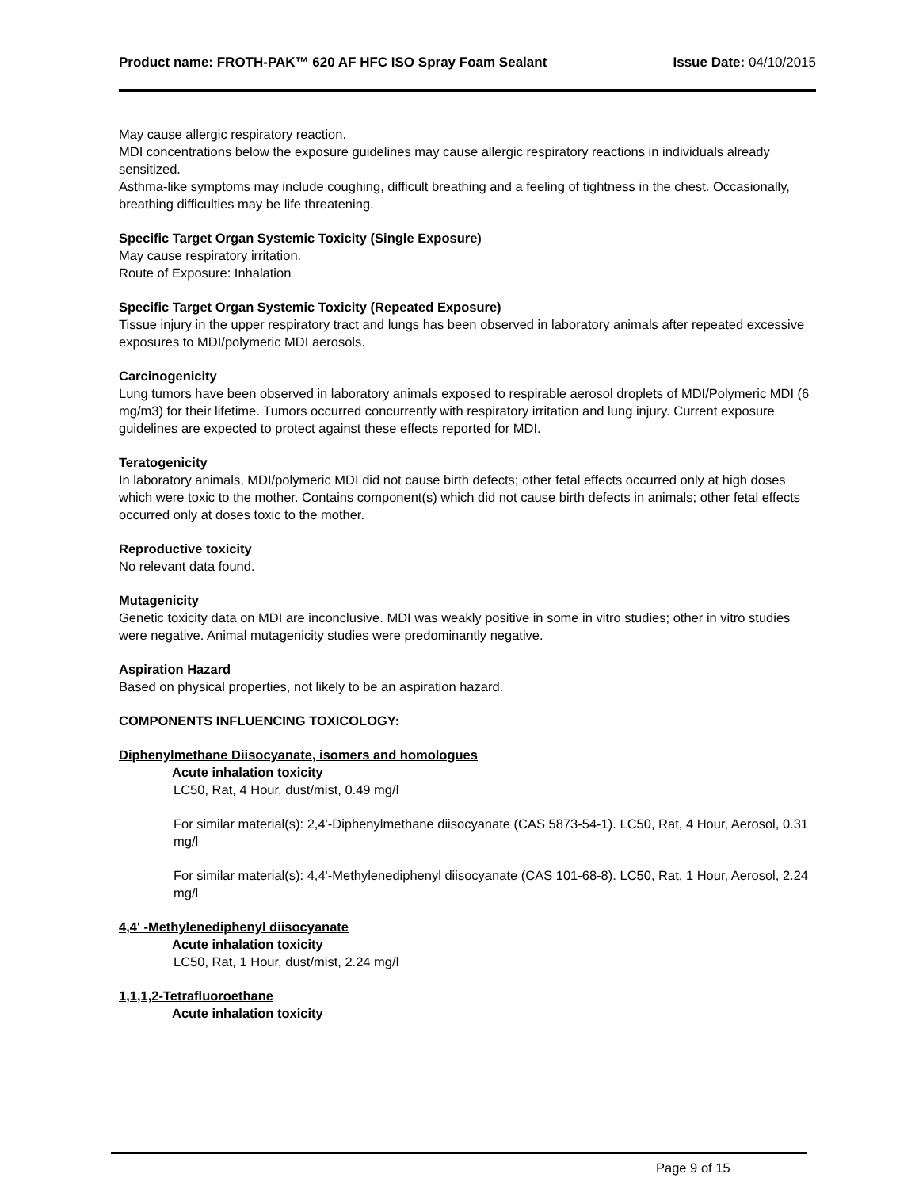Product name: FROTH-PAK™ 620 AF HFC ISO Spray Foam Sealant
Issue Date: 04/10/2015
May cause allergic respiratory reaction.
MDI concentrations below the exposure guidelines may cause allergic respiratory reactions in individuals already sensitized.
Asthma-like symptoms may include coughing, difficult breathing and a feeling of tightness in the chest. Occasionally, breathing difficulties may be life threatening.
Specific Target Organ Systemic Toxicity (Single Exposure)
May cause respiratory irritation.
Route of Exposure: Inhalation
Specific Target Organ Systemic Toxicity (Repeated Exposure)
Tissue injury in the upper respiratory tract and lungs has been observed in laboratory animals after repeated excessive exposures to MDI/polymeric MDI aerosols.
Carcinogenicity
Lung tumors have been observed in laboratory animals exposed to respirable aerosol droplets of MDI/Polymeric MDI (6 mg/m3) for their lifetime. Tumors occurred concurrently with respiratory irritation and lung injury. Current exposure guidelines are expected to protect against these effects reported for MDI.
Teratogenicity
In laboratory animals, MDI/polymeric MDI did not cause birth defects; other fetal effects occurred only at high doses which were toxic to the mother. Contains component(s) which did not cause birth defects in animals; other fetal effects occurred only at doses toxic to the mother.
Reproductive toxicity
No relevant data found.
Mutagenicity
Genetic toxicity data on MDI are inconclusive. MDI was weakly positive in some in vitro studies; other in vitro studies were negative. Animal mutagenicity studies were predominantly negative.
Aspiration Hazard
Based on physical properties, not likely to be an aspiration hazard.
COMPONENTS INFLUENCING TOXICOLOGY:
Diphenylmethane Diisocyanate, isomers and homologues
Acute inhalation toxicity
LC50, Rat, 4 Hour, dust/mist, 0.49 mg/l
For similar material(s): 2,4'-Diphenylmethane diisocyanate (CAS 5873-54-1). LC50, Rat, 4 Hour, Aerosol, 0.31 mg/l
For similar material(s): 4,4'-Methylenediphenyl diisocyanate (CAS 101-68-8). LC50, Rat, 1 Hour, Aerosol, 2.24 mg/l
4,4' -Methylenediphenyl diisocyanate
Acute inhalation toxicity
LC50, Rat, 1 Hour, dust/mist, 2.24 mg/l
1,1,1,2-Tetrafluoroethane
Acute inhalation toxicity
Page 9 of 15